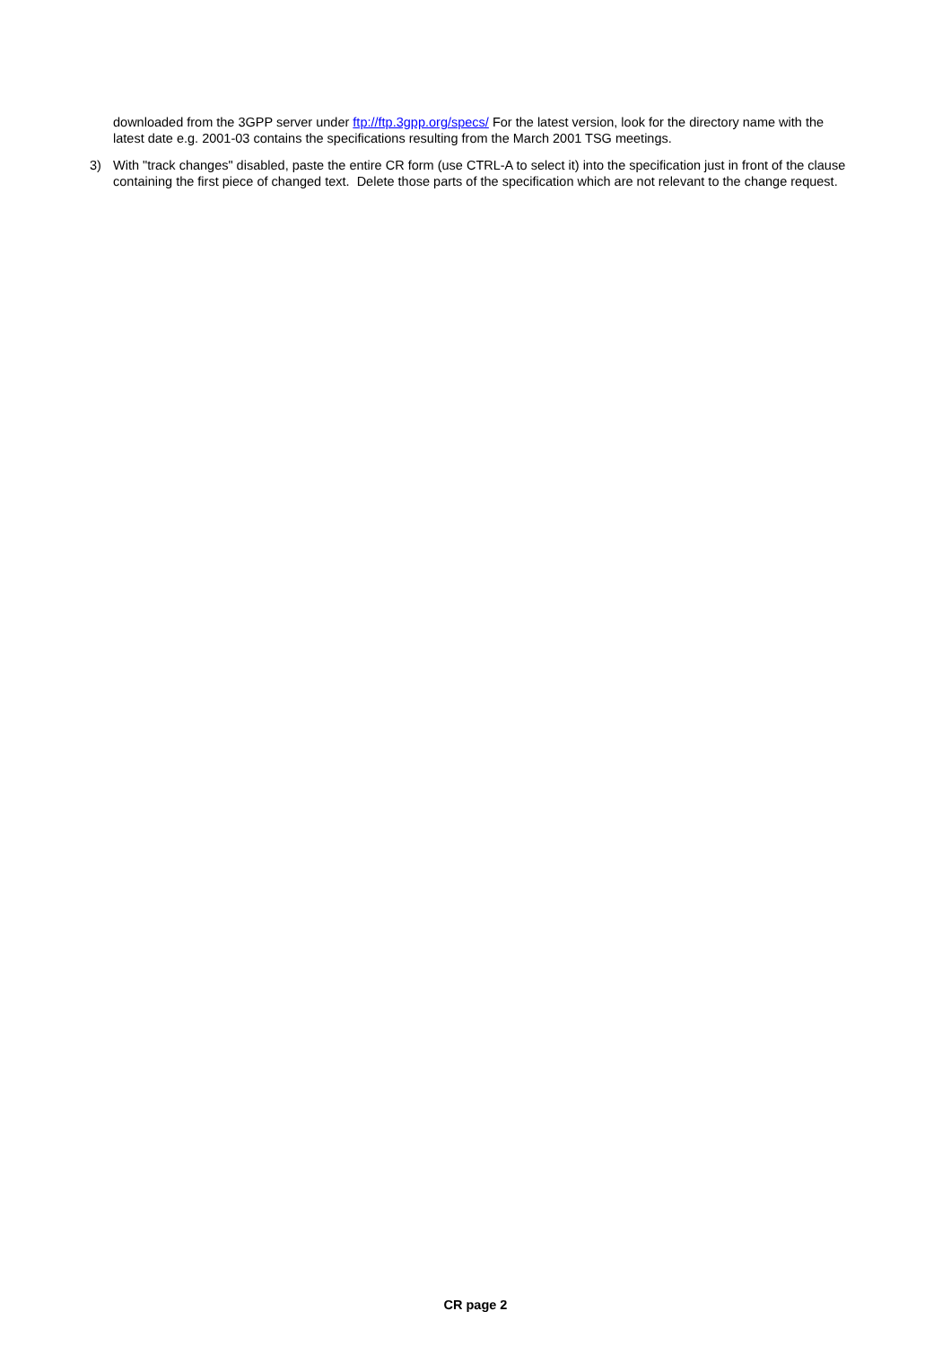downloaded from the 3GPP server under ftp://ftp.3gpp.org/specs/ For the latest version, look for the directory name with the latest date e.g. 2001-03 contains the specifications resulting from the March 2001 TSG meetings.
3) With "track changes" disabled, paste the entire CR form (use CTRL-A to select it) into the specification just in front of the clause containing the first piece of changed text. Delete those parts of the specification which are not relevant to the change request.
CR page 2